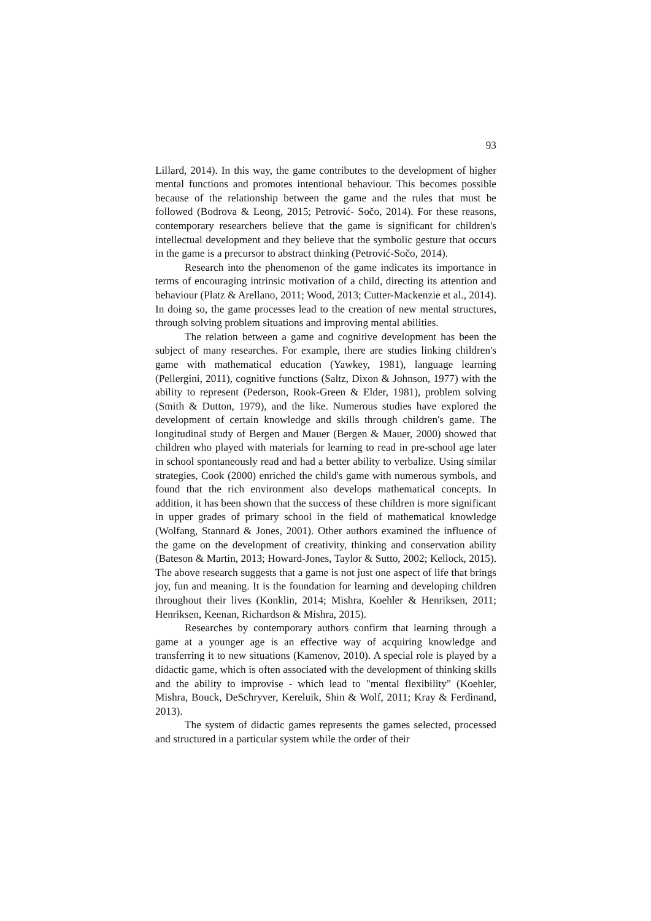93
Lillard, 2014). In this way, the game contributes to the development of higher mental functions and promotes intentional behaviour. This becomes possible because of the relationship between the game and the rules that must be followed (Bodrova & Leong, 2015; Petrović- Sočo, 2014). For these reasons, contemporary researchers believe that the game is significant for children's intellectual development and they believe that the symbolic gesture that occurs in the game is a precursor to abstract thinking (Petrović-Sočo, 2014).
Research into the phenomenon of the game indicates its importance in terms of encouraging intrinsic motivation of a child, directing its attention and behaviour (Platz & Arellano, 2011; Wood, 2013; Cutter-Mackenzie et al., 2014). In doing so, the game processes lead to the creation of new mental structures, through solving problem situations and improving mental abilities.
The relation between a game and cognitive development has been the subject of many researches. For example, there are studies linking children's game with mathematical education (Yawkey, 1981), language learning (Pellergini, 2011), cognitive functions (Saltz, Dixon & Johnson, 1977) with the ability to represent (Pederson, Rook-Green & Elder, 1981), problem solving (Smith & Dutton, 1979), and the like. Numerous studies have explored the development of certain knowledge and skills through children's game. The longitudinal study of Bergen and Mauer (Bergen & Mauer, 2000) showed that children who played with materials for learning to read in pre-school age later in school spontaneously read and had a better ability to verbalize. Using similar strategies, Cook (2000) enriched the child's game with numerous symbols, and found that the rich environment also develops mathematical concepts. In addition, it has been shown that the success of these children is more significant in upper grades of primary school in the field of mathematical knowledge (Wolfang, Stannard & Jones, 2001). Other authors examined the influence of the game on the development of creativity, thinking and conservation ability (Bateson & Martin, 2013; Howard-Jones, Taylor & Sutto, 2002; Kellock, 2015). The above research suggests that a game is not just one aspect of life that brings joy, fun and meaning. It is the foundation for learning and developing children throughout their lives (Konklin, 2014; Mishra, Koehler & Henriksen, 2011; Henriksen, Keenan, Richardson & Mishra, 2015).
Researches by contemporary authors confirm that learning through a game at a younger age is an effective way of acquiring knowledge and transferring it to new situations (Kamenov, 2010). A special role is played by a didactic game, which is often associated with the development of thinking skills and the ability to improvise - which lead to "mental flexibility" (Koehler, Mishra, Bouck, DeSchryver, Kereluik, Shin & Wolf, 2011; Kray & Ferdinand, 2013).
The system of didactic games represents the games selected, processed and structured in a particular system while the order of their